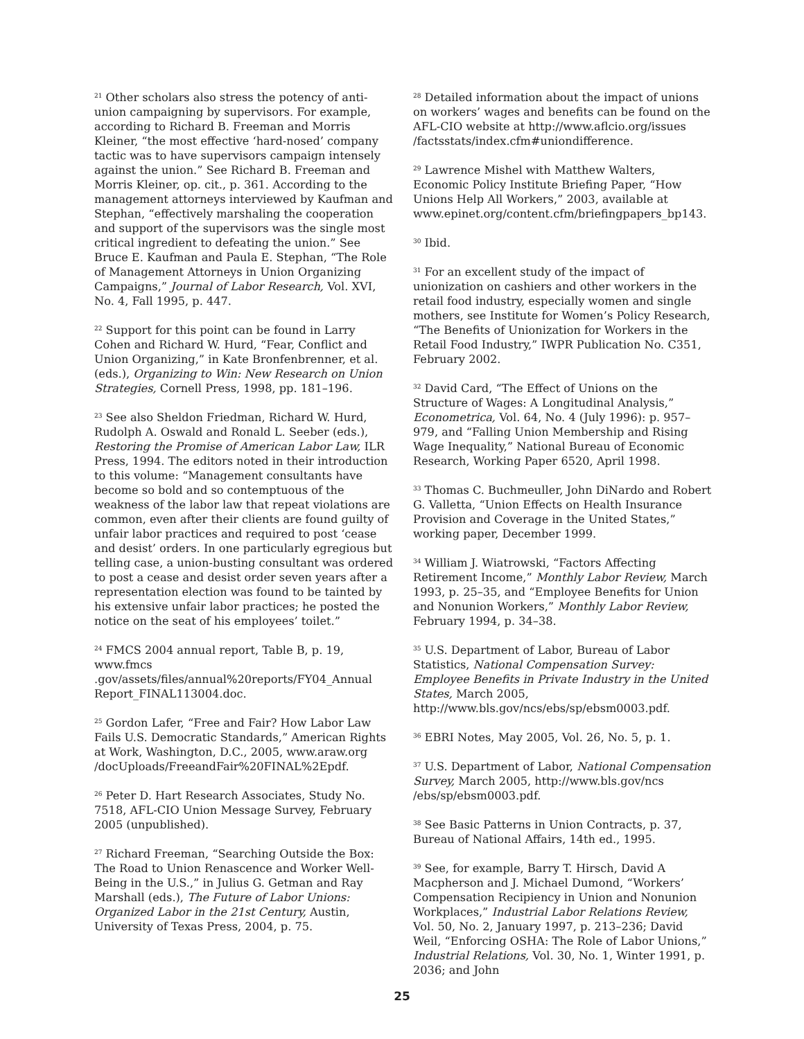<sup>21</sup> Other scholars also stress the potency of anti-union campaigning by supervisors. For example, according to Richard B. Freeman and Morris Kleiner, “the most effective ‘hard-nosed’ company tactic was to have supervisors campaign intensely against the union.” See Richard B. Freeman and Morris Kleiner, op. cit., p. 361. According to the management attorneys interviewed by Kaufman and Stephan, “effectively marshaling the cooperation and support of the supervisors was the single most critical ingredient to defeating the union.” See Bruce E. Kaufman and Paula E. Stephan, “The Role of Management Attorneys in Union Organizing Campaigns,” Journal of Labor Research, Vol. XVI, No. 4, Fall 1995, p. 447.
<sup>22</sup> Support for this point can be found in Larry Cohen and Richard W. Hurd, “Fear, Conflict and Union Organizing,” in Kate Bronfenbrenner, et al. (eds.), Organizing to Win: New Research on Union Strategies, Cornell Press, 1998, pp. 181–196.
<sup>23</sup> See also Sheldon Friedman, Richard W. Hurd, Rudolph A. Oswald and Ronald L. Seeber (eds.), Restoring the Promise of American Labor Law, ILR Press, 1994. The editors noted in their introduction to this volume: “Management consultants have become so bold and so contemptuous of the weakness of the labor law that repeat violations are common, even after their clients are found guilty of unfair labor practices and required to post ‘cease and desist’ orders. In one particularly egregious but telling case, a union-busting consultant was ordered to post a cease and desist order seven years after a representation election was found to be tainted by his extensive unfair labor practices; he posted the notice on the seat of his employees’ toilet.”
<sup>24</sup> FMCS 2004 annual report, Table B, p. 19, www.fmcs .gov/assets/files/annual%20reports/FY04_Annual Report_FINAL113004.doc.
<sup>25</sup> Gordon Lafer, “Free and Fair? How Labor Law Fails U.S. Democratic Standards,” American Rights at Work, Washington, D.C., 2005, www.araw.org /docUploads/FreeandFair%20FINAL%2Epdf.
<sup>26</sup> Peter D. Hart Research Associates, Study No. 7518, AFL-CIO Union Message Survey, February 2005 (unpublished).
<sup>27</sup> Richard Freeman, “Searching Outside the Box: The Road to Union Renascence and Worker Well-Being in the U.S.,” in Julius G. Getman and Ray Marshall (eds.), The Future of Labor Unions: Organized Labor in the 21st Century, Austin, University of Texas Press, 2004, p. 75.
<sup>28</sup> Detailed information about the impact of unions on workers’ wages and benefits can be found on the AFL-CIO website at http://www.aflcio.org/issues /factsstats/index.cfm#uniondifference.
<sup>29</sup> Lawrence Mishel with Matthew Walters, Economic Policy Institute Briefing Paper, “How Unions Help All Workers,” 2003, available at www.epinet.org/content.cfm/briefingpapers_bp143.
<sup>30</sup> Ibid.
<sup>31</sup> For an excellent study of the impact of unionization on cashiers and other workers in the retail food industry, especially women and single mothers, see Institute for Women’s Policy Research, “The Benefits of Unionization for Workers in the Retail Food Industry,” IWPR Publication No. C351, February 2002.
<sup>32</sup> David Card, “The Effect of Unions on the Structure of Wages: A Longitudinal Analysis,” Econometrica, Vol. 64, No. 4 (July 1996): p. 957–979, and “Falling Union Membership and Rising Wage Inequality,” National Bureau of Economic Research, Working Paper 6520, April 1998.
<sup>33</sup> Thomas C. Buchmeuller, John DiNardo and Robert G. Valletta, “Union Effects on Health Insurance Provision and Coverage in the United States,” working paper, December 1999.
<sup>34</sup> William J. Wiatrowski, “Factors Affecting Retirement Income,” Monthly Labor Review, March 1993, p. 25–35, and “Employee Benefits for Union and Nonunion Workers,” Monthly Labor Review, February 1994, p. 34–38.
<sup>35</sup> U.S. Department of Labor, Bureau of Labor Statistics, National Compensation Survey: Employee Benefits in Private Industry in the United States, March 2005, http://www.bls.gov/ncs/ebs/sp/ebsm0003.pdf.
<sup>36</sup> EBRI Notes, May 2005, Vol. 26, No. 5, p. 1.
<sup>37</sup> U.S. Department of Labor, National Compensation Survey, March 2005, http://www.bls.gov/ncs /ebs/sp/ebsm0003.pdf.
<sup>38</sup> See Basic Patterns in Union Contracts, p. 37, Bureau of National Affairs, 14th ed., 1995.
<sup>39</sup> See, for example, Barry T. Hirsch, David A Macpherson and J. Michael Dumond, “Workers’ Compensation Recipiency in Union and Nonunion Workplaces,” Industrial Labor Relations Review, Vol. 50, No. 2, January 1997, p. 213–236; David Weil, “Enforcing OSHA: The Role of Labor Unions,” Industrial Relations, Vol. 30, No. 1, Winter 1991, p. 2036; and John
25